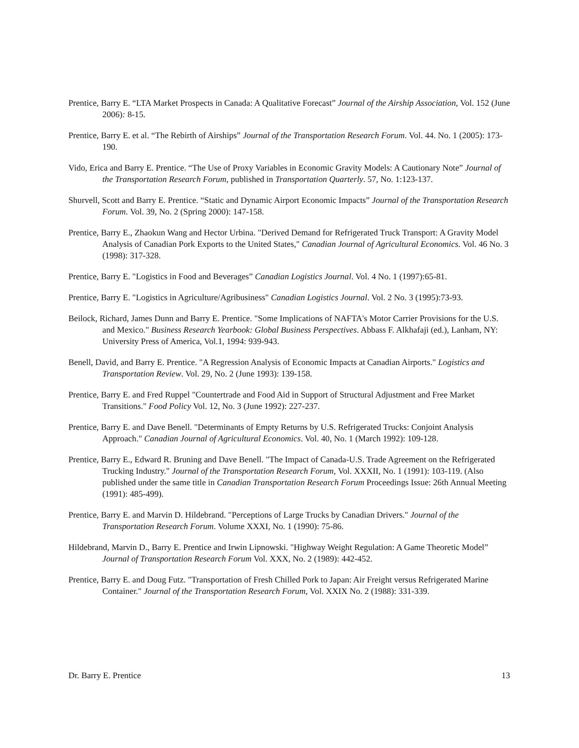Prentice, Barry E. “LTA Market Prospects in Canada: A Qualitative Forecast” Journal of the Airship Association, Vol. 152 (June 2006): 8-15.
Prentice, Barry E. et al. “The Rebirth of Airships” Journal of the Transportation Research Forum. Vol. 44. No. 1 (2005): 173-190.
Vido, Erica and Barry E. Prentice. “The Use of Proxy Variables in Economic Gravity Models: A Cautionary Note” Journal of the Transportation Research Forum, published in Transportation Quarterly. 57, No. 1:123-137.
Shurvell, Scott and Barry E. Prentice. “Static and Dynamic Airport Economic Impacts” Journal of the Transportation Research Forum. Vol. 39, No. 2 (Spring 2000): 147-158.
Prentice, Barry E., Zhaokun Wang and Hector Urbina. "Derived Demand for Refrigerated Truck Transport: A Gravity Model Analysis of Canadian Pork Exports to the United States," Canadian Journal of Agricultural Economics. Vol. 46 No. 3 (1998): 317-328.
Prentice, Barry E. "Logistics in Food and Beverages” Canadian Logistics Journal. Vol. 4 No. 1 (1997):65-81.
Prentice, Barry E. "Logistics in Agriculture/Agribusiness" Canadian Logistics Journal. Vol. 2 No. 3 (1995):73-93.
Beilock, Richard, James Dunn and Barry E. Prentice. "Some Implications of NAFTA's Motor Carrier Provisions for the U.S. and Mexico." Business Research Yearbook: Global Business Perspectives. Abbass F. Alkhafaji (ed.), Lanham, NY: University Press of America, Vol.1, 1994: 939-943.
Benell, David, and Barry E. Prentice. "A Regression Analysis of Economic Impacts at Canadian Airports." Logistics and Transportation Review. Vol. 29, No. 2 (June 1993): 139-158.
Prentice, Barry E. and Fred Ruppel "Countertrade and Food Aid in Support of Structural Adjustment and Free Market Transitions." Food Policy Vol. 12, No. 3 (June 1992): 227-237.
Prentice, Barry E. and Dave Benell. "Determinants of Empty Returns by U.S. Refrigerated Trucks: Conjoint Analysis Approach." Canadian Journal of Agricultural Economics. Vol. 40, No. 1 (March 1992): 109-128.
Prentice, Barry E., Edward R. Bruning and Dave Benell. "The Impact of Canada-U.S. Trade Agreement on the Refrigerated Trucking Industry." Journal of the Transportation Research Forum, Vol. XXXII, No. 1 (1991): 103-119. (Also published under the same title in Canadian Transportation Research Forum Proceedings Issue: 26th Annual Meeting (1991): 485-499).
Prentice, Barry E. and Marvin D. Hildebrand. "Perceptions of Large Trucks by Canadian Drivers." Journal of the Transportation Research Forum. Volume XXXI, No. 1 (1990): 75-86.
Hildebrand, Marvin D., Barry E. Prentice and Irwin Lipnowski. "Highway Weight Regulation: A Game Theoretic Model” Journal of Transportation Research Forum Vol. XXX, No. 2 (1989): 442-452.
Prentice, Barry E. and Doug Futz. "Transportation of Fresh Chilled Pork to Japan: Air Freight versus Refrigerated Marine Container." Journal of the Transportation Research Forum, Vol. XXIX No. 2 (1988): 331-339.
Dr. Barry E. Prentice 13